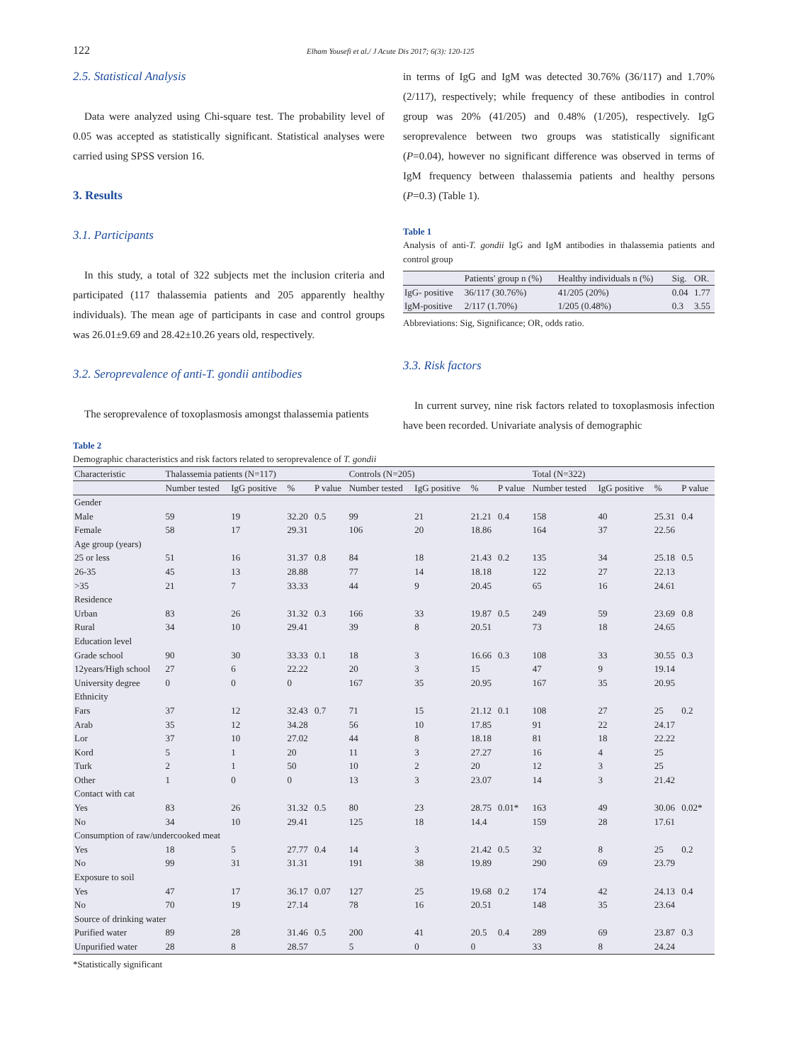122 Elham Yousefi et al./ J Acute Dis 2017; 6(3): 120-125
2.5. Statistical Analysis
Data were analyzed using Chi-square test. The probability level of 0.05 was accepted as statistically significant. Statistical analyses were carried using SPSS version 16.
3. Results
3.1. Participants
In this study, a total of 322 subjects met the inclusion criteria and participated (117 thalassemia patients and 205 apparently healthy individuals). The mean age of participants in case and control groups was 26.01±9.69 and 28.42±10.26 years old, respectively.
3.2. Seroprevalence of anti-T. gondii antibodies
The seroprevalence of toxoplasmosis amongst thalassemia patients
in terms of IgG and IgM was detected 30.76% (36/117) and 1.70% (2/117), respectively; while frequency of these antibodies in control group was 20% (41/205) and 0.48% (1/205), respectively. IgG seroprevalence between two groups was statistically significant (P=0.04), however no significant difference was observed in terms of IgM frequency between thalassemia patients and healthy persons (P=0.3) (Table 1).
Table 1
Analysis of anti-T. gondii IgG and IgM antibodies in thalassemia patients and control group
| | Patients' group n (%) | Healthy individuals n (%) | Sig. | OR. |
| --- | --- | --- | --- | --- |
| IgG- positive | 36/117 (30.76%) | 41/205 (20%) | 0.04 | 1.77 |
| IgM-positive | 2/117 (1.70%) | 1/205 (0.48%) | 0.3 | 3.55 |
Abbreviations: Sig, Significance; OR, odds ratio.
3.3. Risk factors
In current survey, nine risk factors related to toxoplasmosis infection have been recorded. Univariate analysis of demographic
Table 2
Demographic characteristics and risk factors related to seroprevalence of T. gondii
| Characteristic | Thalassemia patients (N=117) | | | | Controls (N=205) | | | | Total (N=322) | | | |
| --- | --- | --- | --- | --- | --- | --- | --- | --- | --- | --- | --- | --- |
| | Number tested | IgG positive | % | P value | Number tested | IgG positive | % | P value | Number tested | IgG positive | % | P value |
| Gender | | | | | | | | | | | | |
| Male | 59 | 19 | 32.20 | 0.5 | 99 | 21 | 21.21 | 0.4 | 158 | 40 | 25.31 | 0.4 |
| Female | 58 | 17 | 29.31 | | 106 | 20 | 18.86 | | 164 | 37 | 22.56 | |
| Age group (years) | | | | | | | | | | | | |
| 25 or less | 51 | 16 | 31.37 | 0.8 | 84 | 18 | 21.43 | 0.2 | 135 | 34 | 25.18 | 0.5 |
| 26-35 | 45 | 13 | 28.88 | | 77 | 14 | 18.18 | | 122 | 27 | 22.13 | |
| >35 | 21 | 7 | 33.33 | | 44 | 9 | 20.45 | | 65 | 16 | 24.61 | |
| Residence | | | | | | | | | | | | |
| Urban | 83 | 26 | 31.32 | 0.3 | 166 | 33 | 19.87 | 0.5 | 249 | 59 | 23.69 | 0.8 |
| Rural | 34 | 10 | 29.41 | | 39 | 8 | 20.51 | | 73 | 18 | 24.65 | |
| Education level | | | | | | | | | | | | |
| Grade school | 90 | 30 | 33.33 | 0.1 | 18 | 3 | 16.66 | 0.3 | 108 | 33 | 30.55 | 0.3 |
| 12years/High school | 27 | 6 | 22.22 | | 20 | 3 | 15 | | 47 | 9 | 19.14 | |
| University degree | 0 | 0 | 0 | | 167 | 35 | 20.95 | | 167 | 35 | 20.95 | |
| Ethnicity | | | | | | | | | | | | |
| Fars | 37 | 12 | 32.43 | 0.7 | 71 | 15 | 21.12 | 0.1 | 108 | 27 | 25 | 0.2 |
| Arab | 35 | 12 | 34.28 | | 56 | 10 | 17.85 | | 91 | 22 | 24.17 | |
| Lor | 37 | 10 | 27.02 | | 44 | 8 | 18.18 | | 81 | 18 | 22.22 | |
| Kord | 5 | 1 | 20 | | 11 | 3 | 27.27 | | 16 | 4 | 25 | |
| Turk | 2 | 1 | 50 | | 10 | 2 | 20 | | 12 | 3 | 25 | |
| Other | 1 | 0 | 0 | | 13 | 3 | 23.07 | | 14 | 3 | 21.42 | |
| Contact with cat | | | | | | | | | | | | |
| Yes | 83 | 26 | 31.32 | 0.5 | 80 | 23 | 28.75 | 0.01* | 163 | 49 | 30.06 | 0.02* |
| No | 34 | 10 | 29.41 | | 125 | 18 | 14.4 | | 159 | 28 | 17.61 | |
| Consumption of raw/undercooked meat | | | | | | | | | | | | |
| Yes | 18 | 5 | 27.77 | 0.4 | 14 | 3 | 21.42 | 0.5 | 32 | 8 | 25 | 0.2 |
| No | 99 | 31 | 31.31 | | 191 | 38 | 19.89 | | 290 | 69 | 23.79 | |
| Exposure to soil | | | | | | | | | | | | |
| Yes | 47 | 17 | 36.17 | 0.07 | 127 | 25 | 19.68 | 0.2 | 174 | 42 | 24.13 | 0.4 |
| No | 70 | 19 | 27.14 | | 78 | 16 | 20.51 | | 148 | 35 | 23.64 | |
| Source of drinking water | | | | | | | | | | | | |
| Purified water | 89 | 28 | 31.46 | 0.5 | 200 | 41 | 20.5 | 0.4 | 289 | 69 | 23.87 | 0.3 |
| Unpurified water | 28 | 8 | 28.57 | | 5 | 0 | 0 | | 33 | 8 | 24.24 | |
*Statistically significant